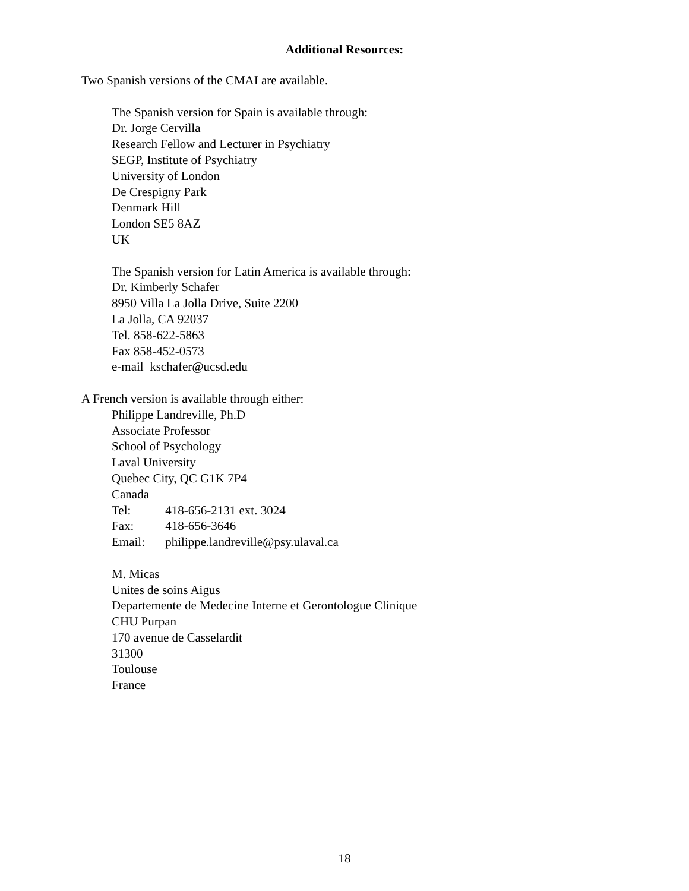Additional Resources:
Two Spanish versions of the CMAI are available.
The Spanish version for Spain is available through:
Dr. Jorge Cervilla
Research Fellow and Lecturer in Psychiatry
SEGP, Institute of Psychiatry
University of London
De Crespigny Park
Denmark Hill
London SE5 8AZ
UK
The Spanish version for Latin America is available through:
Dr. Kimberly Schafer
8950 Villa La Jolla Drive, Suite 2200
La Jolla, CA 92037
Tel. 858-622-5863
Fax 858-452-0573
e-mail kschafer@ucsd.edu
A French version is available through either:
Philippe Landreville, Ph.D
Associate Professor
School of Psychology
Laval University
Quebec City, QC G1K 7P4
Canada
Tel: 418-656-2131 ext. 3024
Fax: 418-656-3646
Email: philippe.landreville@psy.ulaval.ca
M. Micas
Unites de soins Aigus
Departemente de Medecine Interne et Gerontologue Clinique
CHU Purpan
170 avenue de Casselardit
31300
Toulouse
France
18